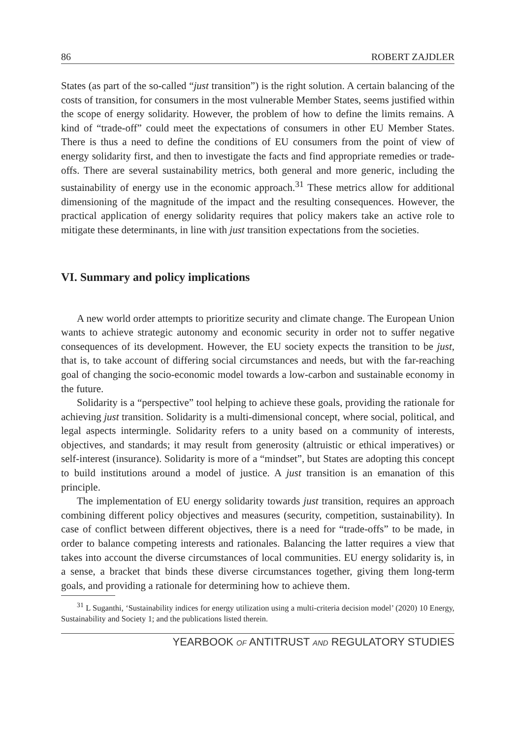86 ROBERT ZAJDLER
States (as part of the so-called “just transition”) is the right solution. A certain balancing of the costs of transition, for consumers in the most vulnerable Member States, seems justified within the scope of energy solidarity. However, the problem of how to define the limits remains. A kind of “trade-off” could meet the expectations of consumers in other EU Member States. There is thus a need to define the conditions of EU consumers from the point of view of energy solidarity first, and then to investigate the facts and find appropriate remedies or trade-offs. There are several sustainability metrics, both general and more generic, including the sustainability of energy use in the economic approach.<sup>31</sup> These metrics allow for additional dimensioning of the magnitude of the impact and the resulting consequences. However, the practical application of energy solidarity requires that policy makers take an active role to mitigate these determinants, in line with just transition expectations from the societies.
VI. Summary and policy implications
A new world order attempts to prioritize security and climate change. The European Union wants to achieve strategic autonomy and economic security in order not to suffer negative consequences of its development. However, the EU society expects the transition to be just, that is, to take account of differing social circumstances and needs, but with the far-reaching goal of changing the socio-economic model towards a low-carbon and sustainable economy in the future.
Solidarity is a “perspective” tool helping to achieve these goals, providing the rationale for achieving just transition. Solidarity is a multi-dimensional concept, where social, political, and legal aspects intermingle. Solidarity refers to a unity based on a community of interests, objectives, and standards; it may result from generosity (altruistic or ethical imperatives) or self-interest (insurance). Solidarity is more of a “mindset”, but States are adopting this concept to build institutions around a model of justice. A just transition is an emanation of this principle.
The implementation of EU energy solidarity towards just transition, requires an approach combining different policy objectives and measures (security, competition, sustainability). In case of conflict between different objectives, there is a need for “trade-offs” to be made, in order to balance competing interests and rationales. Balancing the latter requires a view that takes into account the diverse circumstances of local communities. EU energy solidarity is, in a sense, a bracket that binds these diverse circumstances together, giving them long-term goals, and providing a rationale for determining how to achieve them.
<sup>31</sup> L Suganthi, ‘Sustainability indices for energy utilization using a multi-criteria decision model’ (2020) 10 Energy, Sustainability and Society 1; and the publications listed therein.
YEARBOOK OF ANTITRUST AND REGULATORY STUDIES